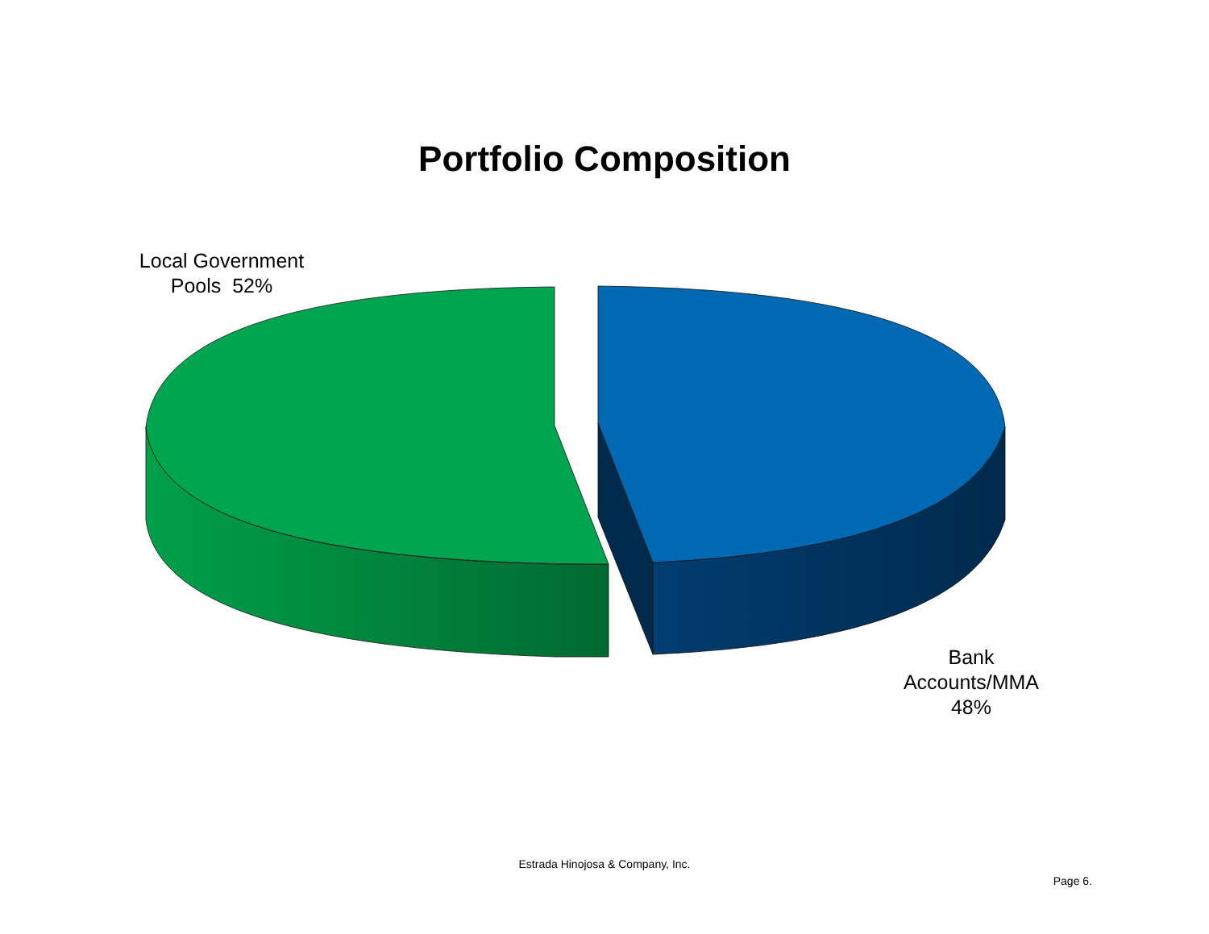Portfolio Composition
Local Government Pools 52%
Bank Accounts/MMA 48%
Estrada Hinojosa & Company, Inc.
Page 6.